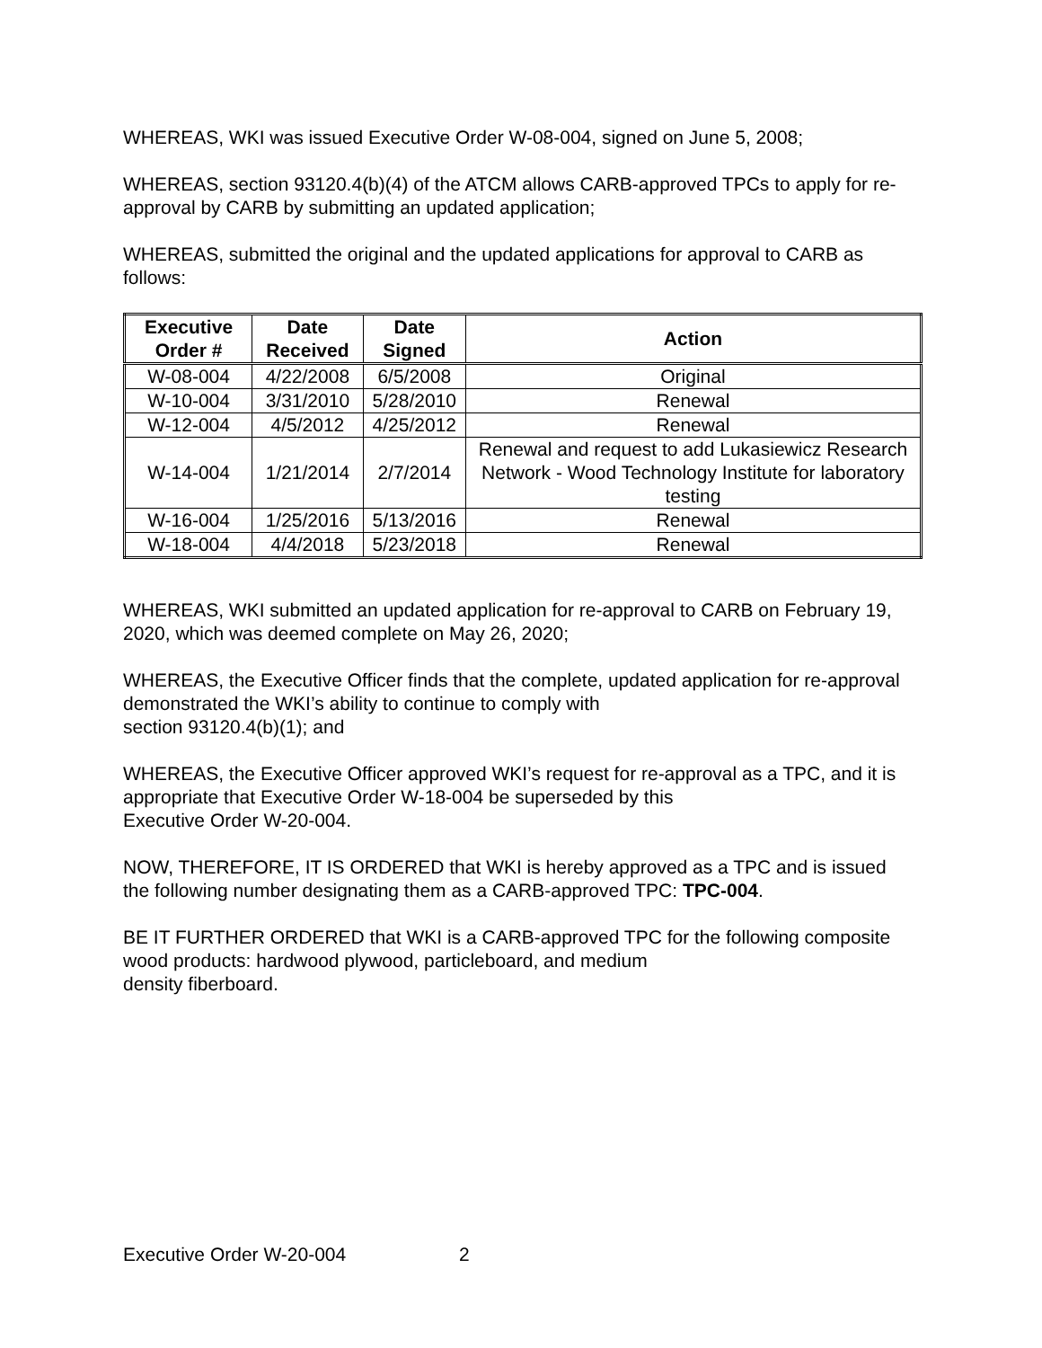WHEREAS, WKI was issued Executive Order W-08-004, signed on June 5, 2008;
WHEREAS, section 93120.4(b)(4) of the ATCM allows CARB-approved TPCs to apply for re-approval by CARB by submitting an updated application;
WHEREAS, submitted the original and the updated applications for approval to CARB as follows:
| Executive Order # | Date Received | Date Signed | Action |
| --- | --- | --- | --- |
| W-08-004 | 4/22/2008 | 6/5/2008 | Original |
| W-10-004 | 3/31/2010 | 5/28/2010 | Renewal |
| W-12-004 | 4/5/2012 | 4/25/2012 | Renewal |
| W-14-004 | 1/21/2014 | 2/7/2014 | Renewal and request to add Lukasiewicz Research Network - Wood Technology Institute for laboratory testing |
| W-16-004 | 1/25/2016 | 5/13/2016 | Renewal |
| W-18-004 | 4/4/2018 | 5/23/2018 | Renewal |
WHEREAS, WKI submitted an updated application for re-approval to CARB on February 19, 2020, which was deemed complete on May 26, 2020;
WHEREAS, the Executive Officer finds that the complete, updated application for re-approval demonstrated the WKI’s ability to continue to comply with
section 93120.4(b)(1); and
WHEREAS, the Executive Officer approved WKI’s request for re-approval as a TPC, and it is appropriate that Executive Order W-18-004 be superseded by this
Executive Order W-20-004.
NOW, THEREFORE, IT IS ORDERED that WKI is hereby approved as a TPC and is issued the following number designating them as a CARB-approved TPC: TPC-004.
BE IT FURTHER ORDERED that WKI is a CARB-approved TPC for the following composite wood products: hardwood plywood, particleboard, and medium
density fiberboard.
Executive Order W-20-004 2